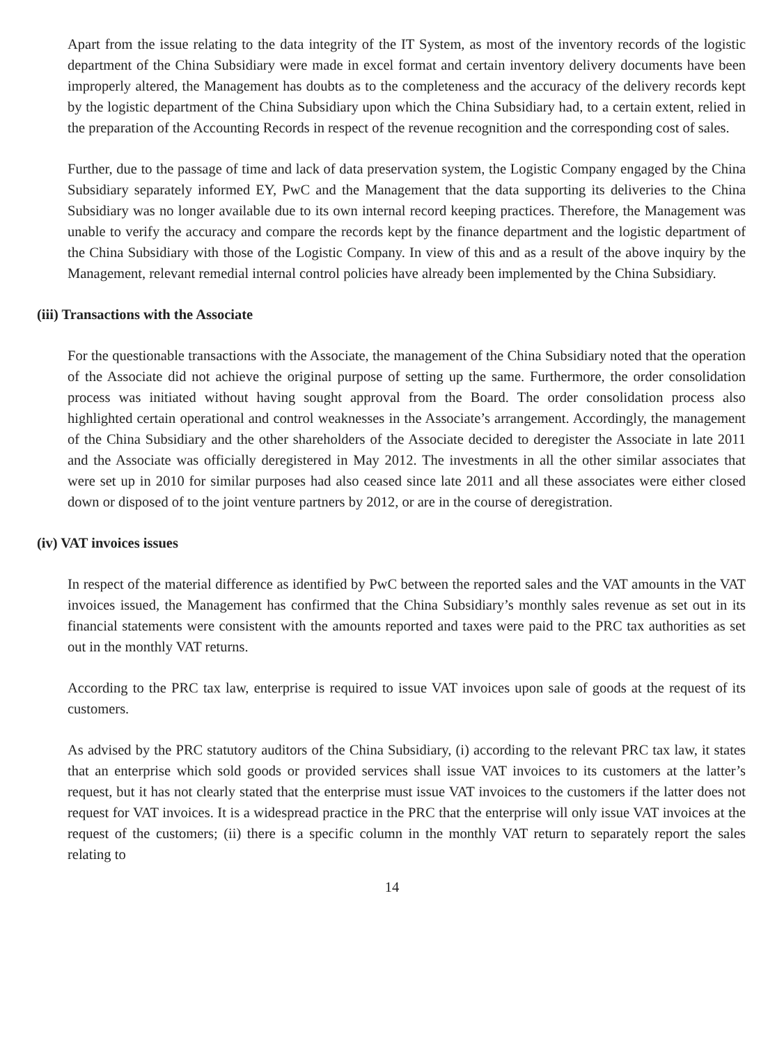Apart from the issue relating to the data integrity of the IT System, as most of the inventory records of the logistic department of the China Subsidiary were made in excel format and certain inventory delivery documents have been improperly altered, the Management has doubts as to the completeness and the accuracy of the delivery records kept by the logistic department of the China Subsidiary upon which the China Subsidiary had, to a certain extent, relied in the preparation of the Accounting Records in respect of the revenue recognition and the corresponding cost of sales.
Further, due to the passage of time and lack of data preservation system, the Logistic Company engaged by the China Subsidiary separately informed EY, PwC and the Management that the data supporting its deliveries to the China Subsidiary was no longer available due to its own internal record keeping practices. Therefore, the Management was unable to verify the accuracy and compare the records kept by the finance department and the logistic department of the China Subsidiary with those of the Logistic Company. In view of this and as a result of the above inquiry by the Management, relevant remedial internal control policies have already been implemented by the China Subsidiary.
(iii) Transactions with the Associate
For the questionable transactions with the Associate, the management of the China Subsidiary noted that the operation of the Associate did not achieve the original purpose of setting up the same. Furthermore, the order consolidation process was initiated without having sought approval from the Board. The order consolidation process also highlighted certain operational and control weaknesses in the Associate’s arrangement. Accordingly, the management of the China Subsidiary and the other shareholders of the Associate decided to deregister the Associate in late 2011 and the Associate was officially deregistered in May 2012. The investments in all the other similar associates that were set up in 2010 for similar purposes had also ceased since late 2011 and all these associates were either closed down or disposed of to the joint venture partners by 2012, or are in the course of deregistration.
(iv) VAT invoices issues
In respect of the material difference as identified by PwC between the reported sales and the VAT amounts in the VAT invoices issued, the Management has confirmed that the China Subsidiary’s monthly sales revenue as set out in its financial statements were consistent with the amounts reported and taxes were paid to the PRC tax authorities as set out in the monthly VAT returns.
According to the PRC tax law, enterprise is required to issue VAT invoices upon sale of goods at the request of its customers.
As advised by the PRC statutory auditors of the China Subsidiary, (i) according to the relevant PRC tax law, it states that an enterprise which sold goods or provided services shall issue VAT invoices to its customers at the latter’s request, but it has not clearly stated that the enterprise must issue VAT invoices to the customers if the latter does not request for VAT invoices. It is a widespread practice in the PRC that the enterprise will only issue VAT invoices at the request of the customers; (ii) there is a specific column in the monthly VAT return to separately report the sales relating to
14